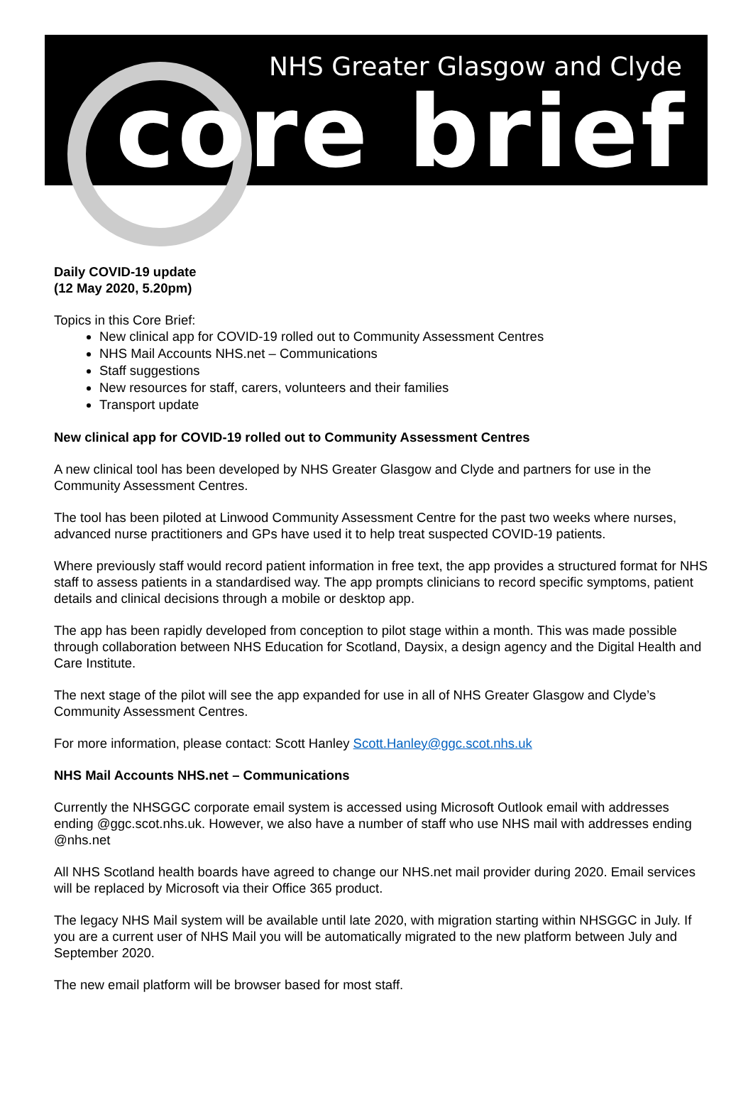NHS Greater Glasgow and Clyde
core brief
Daily COVID-19 update
(12 May 2020, 5.20pm)
Topics in this Core Brief:
New clinical app for COVID-19 rolled out to Community Assessment Centres
NHS Mail Accounts NHS.net – Communications
Staff suggestions
New resources for staff, carers, volunteers and their families
Transport update
New clinical app for COVID-19 rolled out to Community Assessment Centres
A new clinical tool has been developed by NHS Greater Glasgow and Clyde and partners for use in the Community Assessment Centres.
The tool has been piloted at Linwood Community Assessment Centre for the past two weeks where nurses, advanced nurse practitioners and GPs have used it to help treat suspected COVID-19 patients.
Where previously staff would record patient information in free text, the app provides a structured format for NHS staff to assess patients in a standardised way. The app prompts clinicians to record specific symptoms, patient details and clinical decisions through a mobile or desktop app.
The app has been rapidly developed from conception to pilot stage within a month. This was made possible through collaboration between NHS Education for Scotland, Daysix, a design agency and the Digital Health and Care Institute.
The next stage of the pilot will see the app expanded for use in all of NHS Greater Glasgow and Clyde’s Community Assessment Centres.
For more information, please contact: Scott Hanley Scott.Hanley@ggc.scot.nhs.uk
NHS Mail Accounts NHS.net – Communications
Currently the NHSGGC corporate email system is accessed using Microsoft Outlook email with addresses ending @ggc.scot.nhs.uk. However, we also have a number of staff who use NHS mail with addresses ending @nhs.net
All NHS Scotland health boards have agreed to change our NHS.net mail provider during 2020. Email services will be replaced by Microsoft via their Office 365 product.
The legacy NHS Mail system will be available until late 2020, with migration starting within NHSGGC in July. If you are a current user of NHS Mail you will be automatically migrated to the new platform between July and September 2020.
The new email platform will be browser based for most staff.